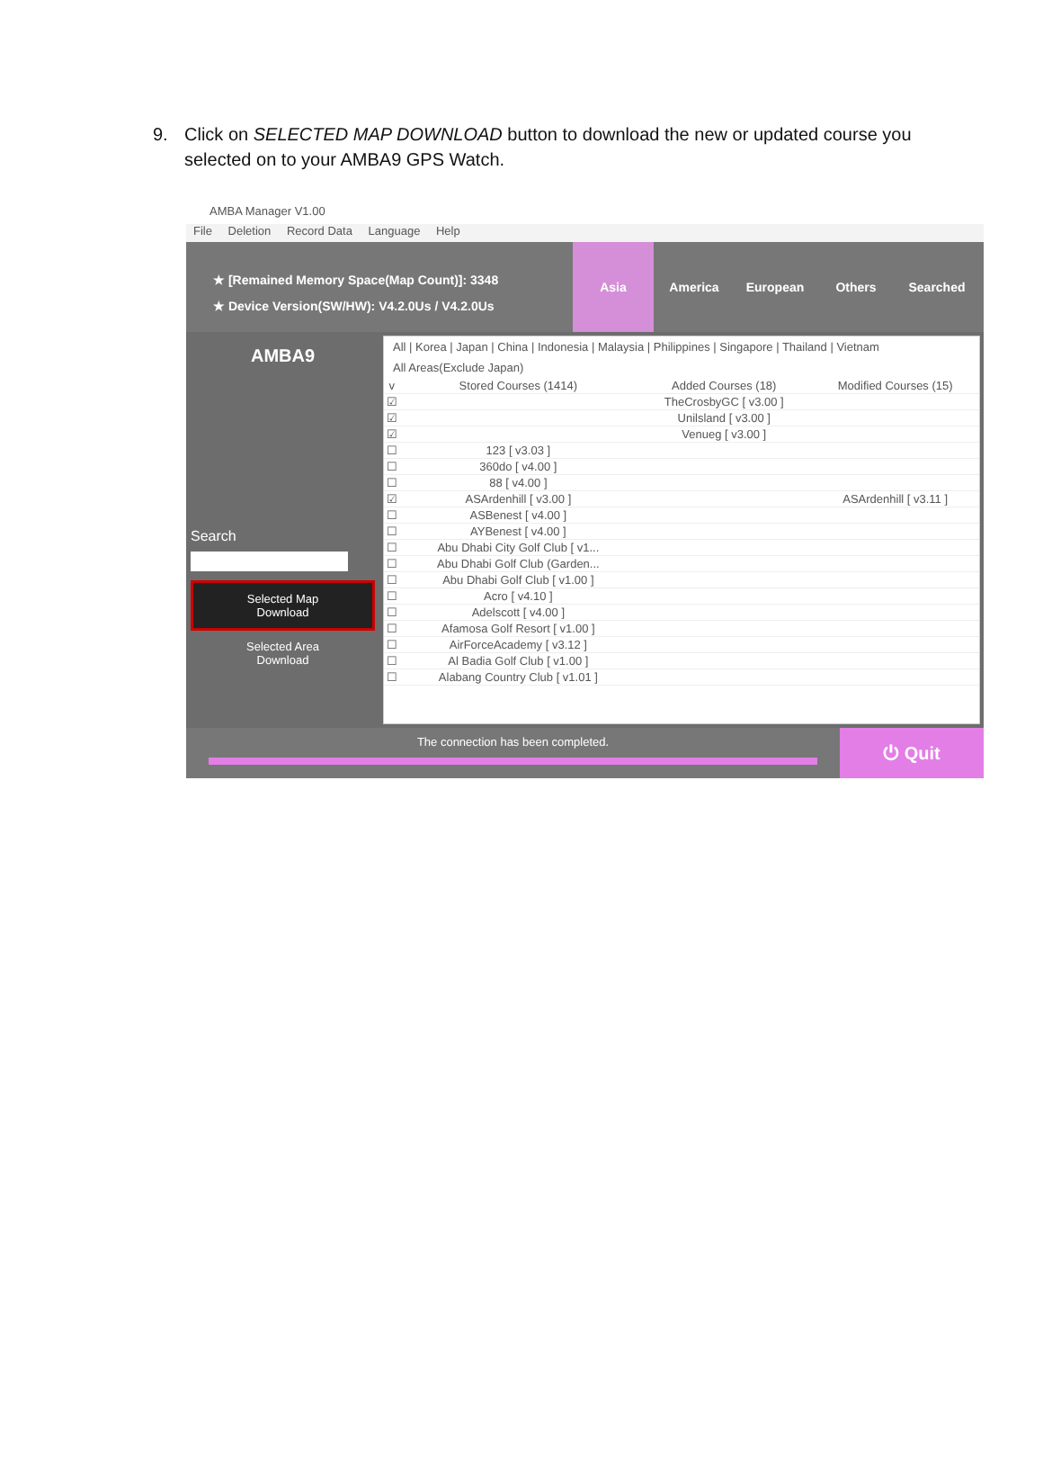9. Click on SELECTED MAP DOWNLOAD button to download the new or updated course you selected on to your AMBA9 GPS Watch.
AMBA Manager V1.00
File Deletion Record Data Language Help
★ [Remained Memory Space(Map Count)]: 3348
★ Device Version(SW/HW): V4.2.0Us / V4.2.0Us
Asia America European Others Searched
AMBA9
Search
Selected Map
Download
Selected Area
Download
All | Korea | Japan | China | Indonesia | Malaysia | Philippines | Singapore | Thailand | Vietnam
All Areas(Exclude Japan)
| v | Stored Courses (1414) | Added Courses (18) | Modified Courses (15) |
| --- | --- | --- | --- |
| ☑ | | TheCrosbyGC [ v3.00 ] | |
| ☑ | | Unilsland [ v3.00 ] | |
| ☑ | | Venueg [ v3.00 ] | |
| ☐ | 123 [ v3.03 ] | | |
| ☐ | 360do [ v4.00 ] | | |
| ☐ | 88 [ v4.00 ] | | |
| ☑ | ASArdenhill [ v3.00 ] | | ASArdenhill [ v3.11 ] |
| ☐ | ASBenest [ v4.00 ] | | |
| ☐ | AYBenest [ v4.00 ] | | |
| ☐ | Abu Dhabi City Golf Club [ v1... | | |
| ☐ | Abu Dhabi Golf Club (Garden... | | |
| ☐ | Abu Dhabi Golf Club [ v1.00 ] | | |
| ☐ | Acro [ v4.10 ] | | |
| ☐ | Adelscott [ v4.00 ] | | |
| ☐ | Afamosa Golf Resort [ v1.00 ] | | |
| ☐ | AirForceAcademy [ v3.12 ] | | |
| ☐ | Al Badia Golf Club [ v1.00 ] | | |
| ☐ | Alabang Country Club [ v1.01 ] | | |
The connection has been completed.
⏻ Quit